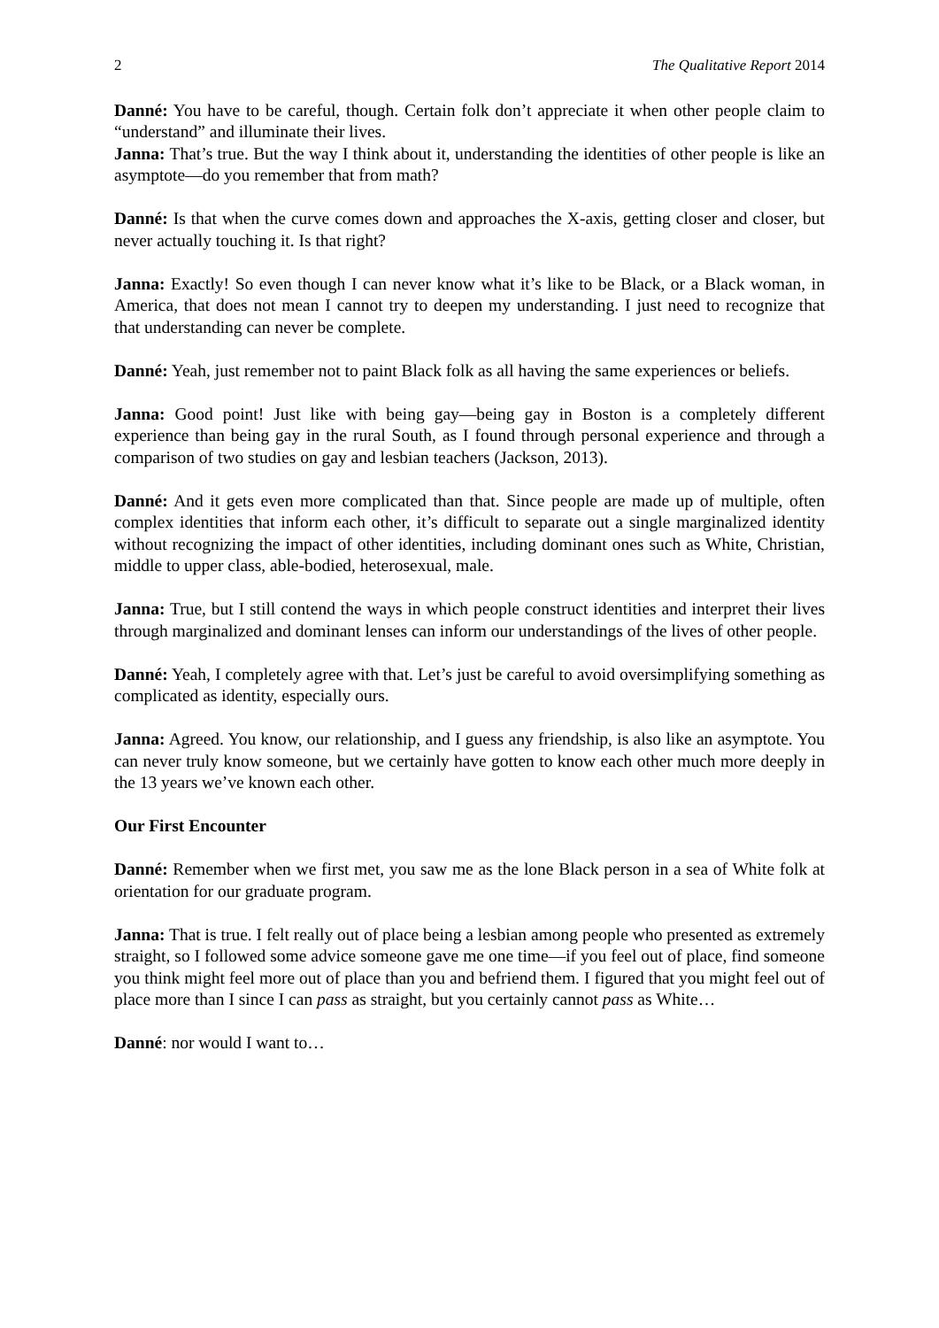2 The Qualitative Report 2014
Danné: You have to be careful, though. Certain folk don’t appreciate it when other people claim to “understand” and illuminate their lives.
Janna: That’s true. But the way I think about it, understanding the identities of other people is like an asymptote—do you remember that from math?
Danné: Is that when the curve comes down and approaches the X-axis, getting closer and closer, but never actually touching it. Is that right?
Janna: Exactly! So even though I can never know what it’s like to be Black, or a Black woman, in America, that does not mean I cannot try to deepen my understanding. I just need to recognize that that understanding can never be complete.
Danné: Yeah, just remember not to paint Black folk as all having the same experiences or beliefs.
Janna: Good point! Just like with being gay—being gay in Boston is a completely different experience than being gay in the rural South, as I found through personal experience and through a comparison of two studies on gay and lesbian teachers (Jackson, 2013).
Danné: And it gets even more complicated than that. Since people are made up of multiple, often complex identities that inform each other, it’s difficult to separate out a single marginalized identity without recognizing the impact of other identities, including dominant ones such as White, Christian, middle to upper class, able-bodied, heterosexual, male.
Janna: True, but I still contend the ways in which people construct identities and interpret their lives through marginalized and dominant lenses can inform our understandings of the lives of other people.
Danné: Yeah, I completely agree with that. Let’s just be careful to avoid oversimplifying something as complicated as identity, especially ours.
Janna: Agreed. You know, our relationship, and I guess any friendship, is also like an asymptote. You can never truly know someone, but we certainly have gotten to know each other much more deeply in the 13 years we’ve known each other.
Our First Encounter
Danné: Remember when we first met, you saw me as the lone Black person in a sea of White folk at orientation for our graduate program.
Janna: That is true. I felt really out of place being a lesbian among people who presented as extremely straight, so I followed some advice someone gave me one time—if you feel out of place, find someone you think might feel more out of place than you and befriend them. I figured that you might feel out of place more than I since I can pass as straight, but you certainly cannot pass as White…
Danné: nor would I want to…